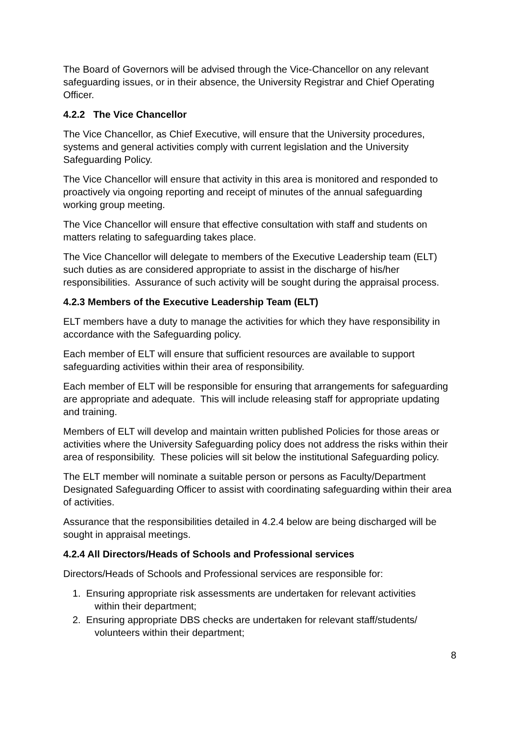The Board of Governors will be advised through the Vice-Chancellor on any relevant safeguarding issues, or in their absence, the University Registrar and Chief Operating Officer.
4.2.2 The Vice Chancellor
The Vice Chancellor, as Chief Executive, will ensure that the University procedures, systems and general activities comply with current legislation and the University Safeguarding Policy.
The Vice Chancellor will ensure that activity in this area is monitored and responded to proactively via ongoing reporting and receipt of minutes of the annual safeguarding working group meeting.
The Vice Chancellor will ensure that effective consultation with staff and students on matters relating to safeguarding takes place.
The Vice Chancellor will delegate to members of the Executive Leadership team (ELT) such duties as are considered appropriate to assist in the discharge of his/her responsibilities. Assurance of such activity will be sought during the appraisal process.
4.2.3 Members of the Executive Leadership Team (ELT)
ELT members have a duty to manage the activities for which they have responsibility in accordance with the Safeguarding policy.
Each member of ELT will ensure that sufficient resources are available to support safeguarding activities within their area of responsibility.
Each member of ELT will be responsible for ensuring that arrangements for safeguarding are appropriate and adequate. This will include releasing staff for appropriate updating and training.
Members of ELT will develop and maintain written published Policies for those areas or activities where the University Safeguarding policy does not address the risks within their area of responsibility. These policies will sit below the institutional Safeguarding policy.
The ELT member will nominate a suitable person or persons as Faculty/Department Designated Safeguarding Officer to assist with coordinating safeguarding within their area of activities.
Assurance that the responsibilities detailed in 4.2.4 below are being discharged will be sought in appraisal meetings.
4.2.4 All Directors/Heads of Schools and Professional services
Directors/Heads of Schools and Professional services are responsible for:
1. Ensuring appropriate risk assessments are undertaken for relevant activities
within their department;
2. Ensuring appropriate DBS checks are undertaken for relevant staff/students/
volunteers within their department;
8